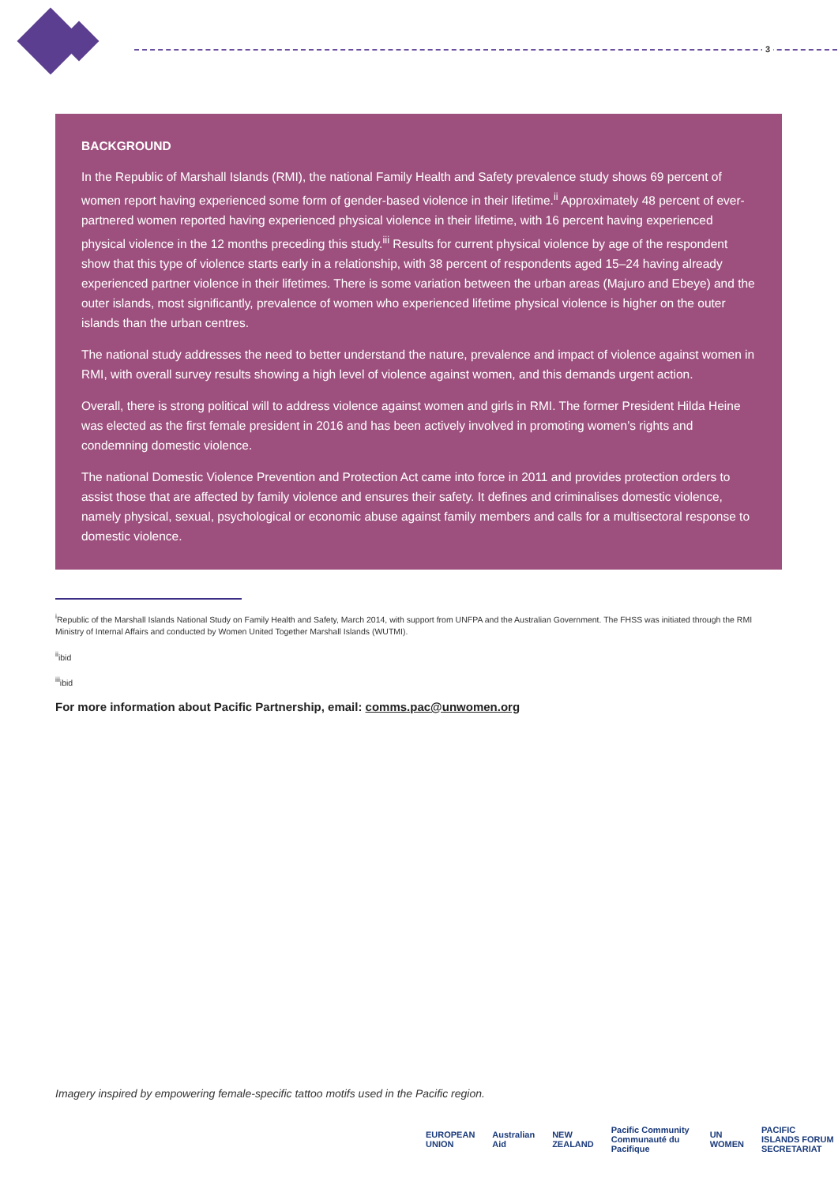3
BACKGROUND
In the Republic of Marshall Islands (RMI), the national Family Health and Safety prevalence study shows 69 percent of women report having experienced some form of gender-based violence in their lifetime.<sup>ii</sup> Approximately 48 percent of ever-partnered women reported having experienced physical violence in their lifetime, with 16 percent having experienced physical violence in the 12 months preceding this study.<sup>iii</sup> Results for current physical violence by age of the respondent show that this type of violence starts early in a relationship, with 38 percent of respondents aged 15–24 having already experienced partner violence in their lifetimes. There is some variation between the urban areas (Majuro and Ebeye) and the outer islands, most significantly, prevalence of women who experienced lifetime physical violence is higher on the outer islands than the urban centres.
The national study addresses the need to better understand the nature, prevalence and impact of violence against women in RMI, with overall survey results showing a high level of violence against women, and this demands urgent action.
Overall, there is strong political will to address violence against women and girls in RMI. The former President Hilda Heine was elected as the first female president in 2016 and has been actively involved in promoting women’s rights and condemning domestic violence.
The national Domestic Violence Prevention and Protection Act came into force in 2011 and provides protection orders to assist those that are affected by family violence and ensures their safety. It defines and criminalises domestic violence, namely physical, sexual, psychological or economic abuse against family members and calls for a multisectoral response to domestic violence.
<sup>i</sup> Republic of the Marshall Islands National Study on Family Health and Safety, March 2014, with support from UNFPA and the Australian Government. The FHSS was initiated through the RMI Ministry of Internal Affairs and conducted by Women United Together Marshall Islands (WUTMI).
<sup>ii</sup>ibid
<sup>iii</sup>ibid
For more information about Pacific Partnership, email: comms.pac@unwomen.org
Imagery inspired by empowering female-specific tattoo motifs used in the Pacific region.
EUROPEAN UNION Australian Aid NEW ZEALAND Pacific Community Communauté du Pacifique UN WOMEN PACIFIC ISLANDS FORUM SECRETARIAT